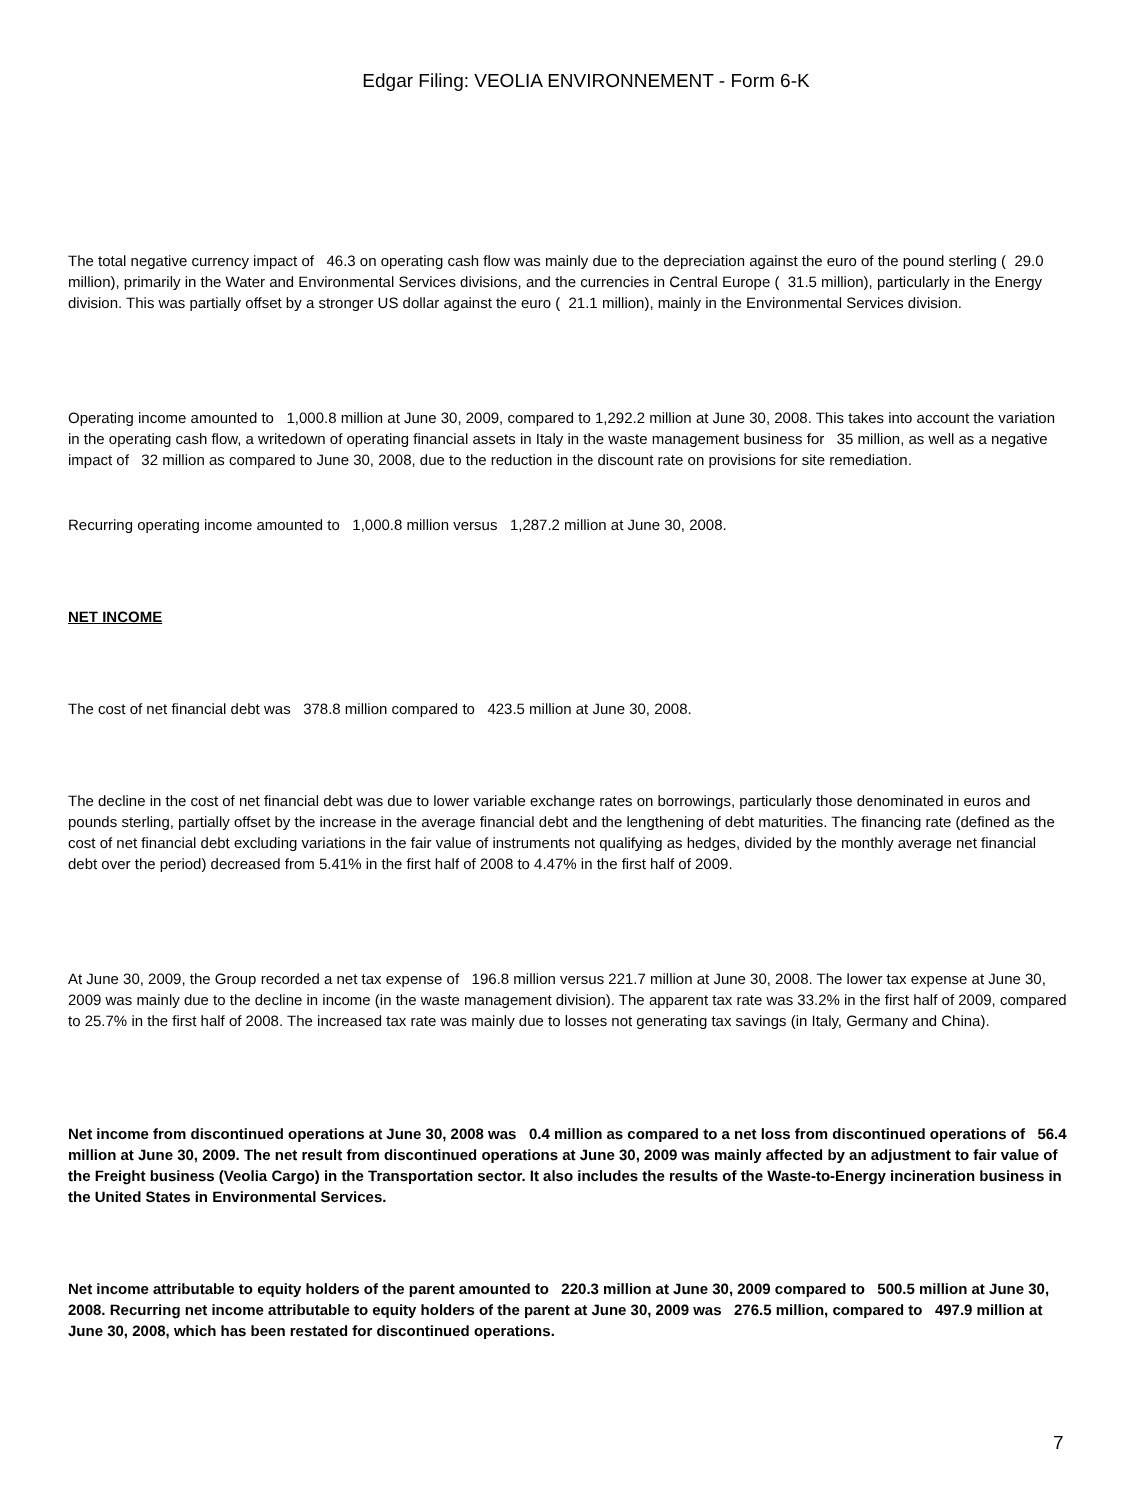Edgar Filing: VEOLIA ENVIRONNEMENT - Form 6-K
The total negative currency impact of 46.3 on operating cash flow was mainly due to the depreciation against the euro of the pound sterling ( 29.0 million), primarily in the Water and Environmental Services divisions, and the currencies in Central Europe ( 31.5 million), particularly in the Energy division. This was partially offset by a stronger US dollar against the euro ( 21.1 million), mainly in the Environmental Services division.
Operating income amounted to 1,000.8 million at June 30, 2009, compared to 1,292.2 million at June 30, 2008. This takes into account the variation in the operating cash flow, a writedown of operating financial assets in Italy in the waste management business for 35 million, as well as a negative impact of 32 million as compared to June 30, 2008, due to the reduction in the discount rate on provisions for site remediation.
Recurring operating income amounted to 1,000.8 million versus 1,287.2 million at June 30, 2008.
NET INCOME
The cost of net financial debt was 378.8 million compared to 423.5 million at June 30, 2008.
The decline in the cost of net financial debt was due to lower variable exchange rates on borrowings, particularly those denominated in euros and pounds sterling, partially offset by the increase in the average financial debt and the lengthening of debt maturities. The financing rate (defined as the cost of net financial debt excluding variations in the fair value of instruments not qualifying as hedges, divided by the monthly average net financial debt over the period) decreased from 5.41% in the first half of 2008 to 4.47% in the first half of 2009.
At June 30, 2009, the Group recorded a net tax expense of 196.8 million versus 221.7 million at June 30, 2008. The lower tax expense at June 30, 2009 was mainly due to the decline in income (in the waste management division). The apparent tax rate was 33.2% in the first half of 2009, compared to 25.7% in the first half of 2008. The increased tax rate was mainly due to losses not generating tax savings (in Italy, Germany and China).
Net income from discontinued operations at June 30, 2008 was 0.4 million as compared to a net loss from discontinued operations of 56.4 million at June 30, 2009. The net result from discontinued operations at June 30, 2009 was mainly affected by an adjustment to fair value of the Freight business (Veolia Cargo) in the Transportation sector. It also includes the results of the Waste-to-Energy incineration business in the United States in Environmental Services.
Net income attributable to equity holders of the parent amounted to 220.3 million at June 30, 2009 compared to 500.5 million at June 30, 2008. Recurring net income attributable to equity holders of the parent at June 30, 2009 was 276.5 million, compared to 497.9 million at June 30, 2008, which has been restated for discontinued operations.
7